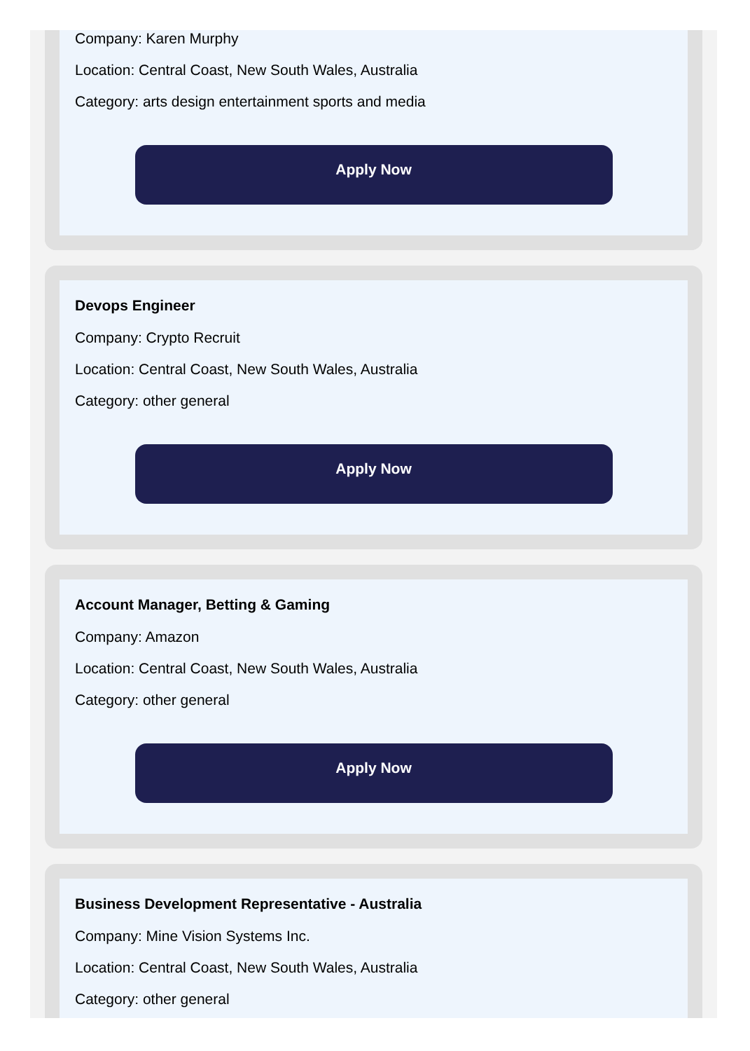Company: Karen Murphy
Location: Central Coast, New South Wales, Australia
Category: arts design entertainment sports and media
Apply Now
Devops Engineer
Company: Crypto Recruit
Location: Central Coast, New South Wales, Australia
Category: other general
Apply Now
Account Manager, Betting & Gaming
Company: Amazon
Location: Central Coast, New South Wales, Australia
Category: other general
Apply Now
Business Development Representative - Australia
Company: Mine Vision Systems Inc.
Location: Central Coast, New South Wales, Australia
Category: other general